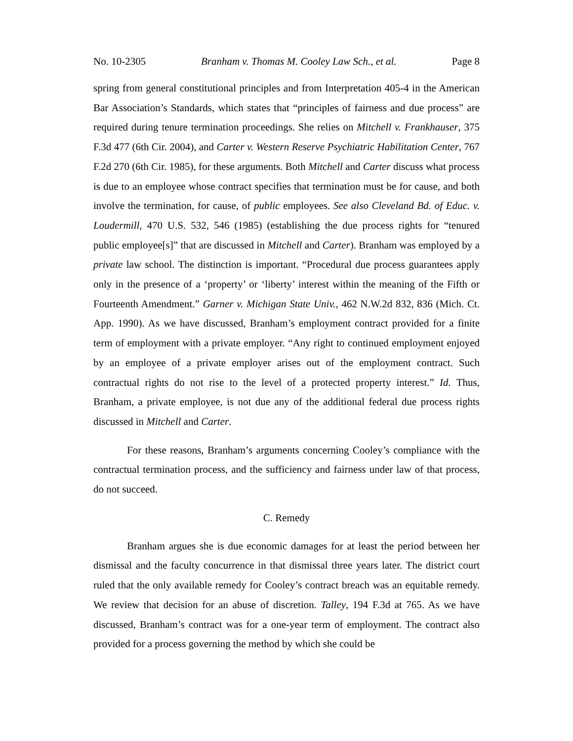No. 10-2305 Branham v. Thomas M. Cooley Law Sch., et al. Page 8
spring from general constitutional principles and from Interpretation 405-4 in the American Bar Association’s Standards, which states that “principles of fairness and due process” are required during tenure termination proceedings. She relies on Mitchell v. Frankhauser, 375 F.3d 477 (6th Cir. 2004), and Carter v. Western Reserve Psychiatric Habilitation Center, 767 F.2d 270 (6th Cir. 1985), for these arguments. Both Mitchell and Carter discuss what process is due to an employee whose contract specifies that termination must be for cause, and both involve the termination, for cause, of public employees. See also Cleveland Bd. of Educ. v. Loudermill, 470 U.S. 532, 546 (1985) (establishing the due process rights for “tenured public employee[s]” that are discussed in Mitchell and Carter). Branham was employed by a private law school. The distinction is important. “Procedural due process guarantees apply only in the presence of a ‘property’ or ‘liberty’ interest within the meaning of the Fifth or Fourteenth Amendment.” Garner v. Michigan State Univ., 462 N.W.2d 832, 836 (Mich. Ct. App. 1990). As we have discussed, Branham’s employment contract provided for a finite term of employment with a private employer. “Any right to continued employment enjoyed by an employee of a private employer arises out of the employment contract. Such contractual rights do not rise to the level of a protected property interest.” Id. Thus, Branham, a private employee, is not due any of the additional federal due process rights discussed in Mitchell and Carter.
For these reasons, Branham’s arguments concerning Cooley’s compliance with the contractual termination process, and the sufficiency and fairness under law of that process, do not succeed.
C. Remedy
Branham argues she is due economic damages for at least the period between her dismissal and the faculty concurrence in that dismissal three years later. The district court ruled that the only available remedy for Cooley’s contract breach was an equitable remedy. We review that decision for an abuse of discretion. Talley, 194 F.3d at 765. As we have discussed, Branham’s contract was for a one-year term of employment. The contract also provided for a process governing the method by which she could be